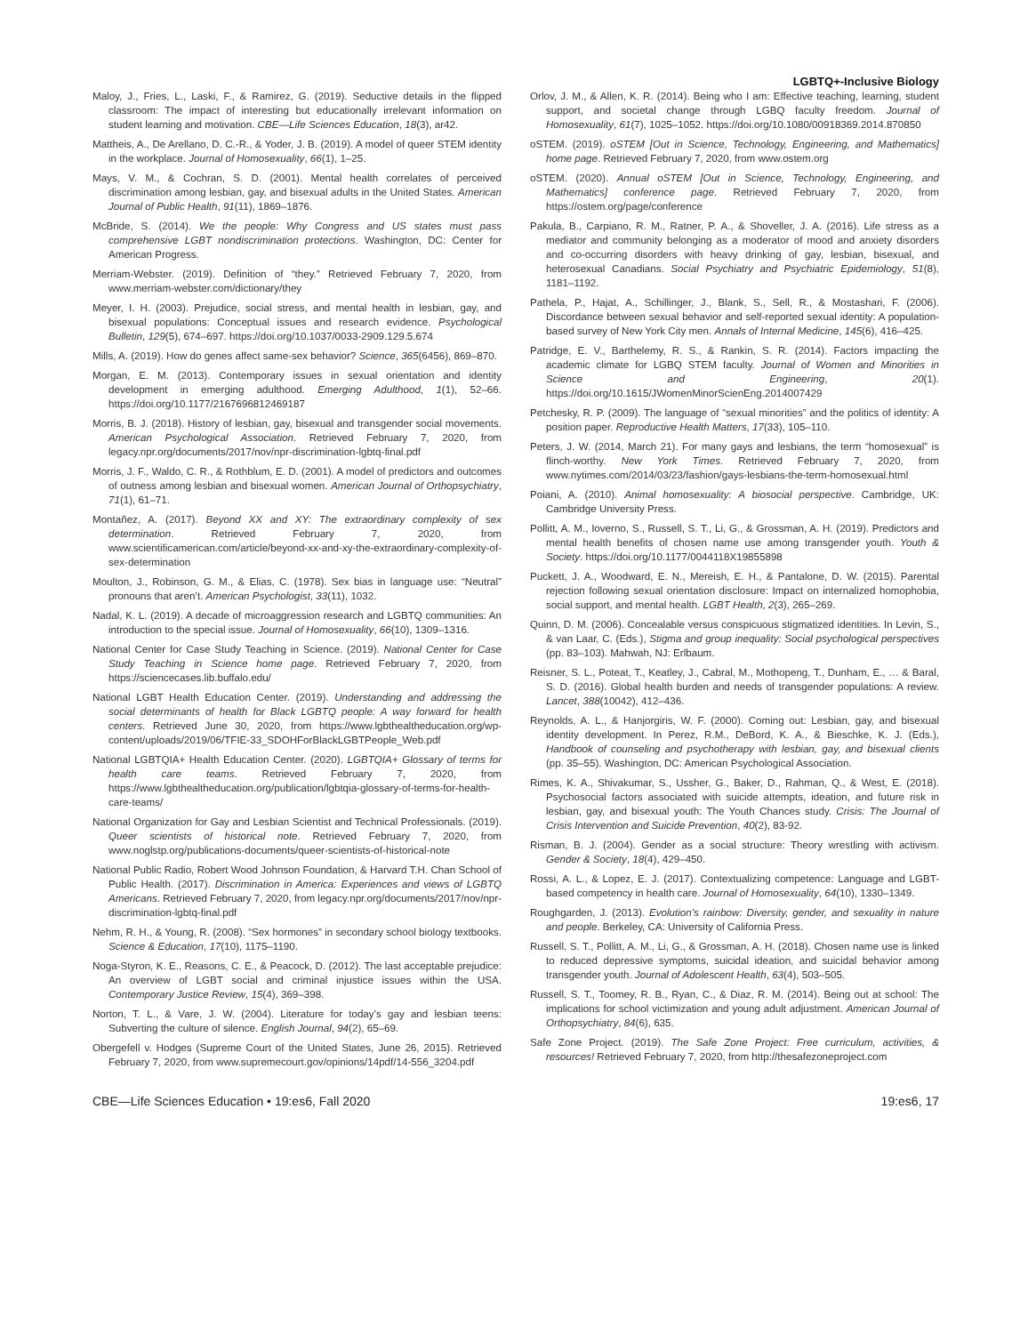LGBTQ+-Inclusive Biology
Maloy, J., Fries, L., Laski, F., & Ramirez, G. (2019). Seductive details in the flipped classroom: The impact of interesting but educationally irrelevant information on student learning and motivation. CBE—Life Sciences Education, 18(3), ar42.
Mattheis, A., De Arellano, D. C.-R., & Yoder, J. B. (2019). A model of queer STEM identity in the workplace. Journal of Homosexuality, 66(1), 1–25.
Mays, V. M., & Cochran, S. D. (2001). Mental health correlates of perceived discrimination among lesbian, gay, and bisexual adults in the United States. American Journal of Public Health, 91(11), 1869–1876.
McBride, S. (2014). We the people: Why Congress and US states must pass comprehensive LGBT nondiscrimination protections. Washington, DC: Center for American Progress.
Merriam-Webster. (2019). Definition of “they.” Retrieved February 7, 2020, from www.merriam-webster.com/dictionary/they
Meyer, I. H. (2003). Prejudice, social stress, and mental health in lesbian, gay, and bisexual populations: Conceptual issues and research evidence. Psychological Bulletin, 129(5), 674–697. https://doi.org/10.1037/0033-2909.129.5.674
Mills, A. (2019). How do genes affect same-sex behavior? Science, 365(6456), 869–870.
Morgan, E. M. (2013). Contemporary issues in sexual orientation and identity development in emerging adulthood. Emerging Adulthood, 1(1), 52–66. https://doi.org/10.1177/2167696812469187
Morris, B. J. (2018). History of lesbian, gay, bisexual and transgender social movements. American Psychological Association. Retrieved February 7, 2020, from legacy.npr.org/documents/2017/nov/npr-discrimination-lgbtq-final.pdf
Morris, J. F., Waldo, C. R., & Rothblum, E. D. (2001). A model of predictors and outcomes of outness among lesbian and bisexual women. American Journal of Orthopsychiatry, 71(1), 61–71.
Montañez, A. (2017). Beyond XX and XY: The extraordinary complexity of sex determination. Retrieved February 7, 2020, from www.scientificamerican.com/article/beyond-xx-and-xy-the-extraordinary-complexity-of-sex-determination
Moulton, J., Robinson, G. M., & Elias, C. (1978). Sex bias in language use: “Neutral” pronouns that aren’t. American Psychologist, 33(11), 1032.
Nadal, K. L. (2019). A decade of microaggression research and LGBTQ communities: An introduction to the special issue. Journal of Homosexuality, 66(10), 1309–1316.
National Center for Case Study Teaching in Science. (2019). National Center for Case Study Teaching in Science home page. Retrieved February 7, 2020, from https://sciencecases.lib.buffalo.edu/
National LGBT Health Education Center. (2019). Understanding and addressing the social determinants of health for Black LGBTQ people: A way forward for health centers. Retrieved June 30, 2020, from https://www.lgbthealtheducation.org/wp-content/uploads/2019/06/TFIE-33_SDOHForBlackLGBTPeople_Web.pdf
National LGBTQIA+ Health Education Center. (2020). LGBTQIA+ Glossary of terms for health care teams. Retrieved February 7, 2020, from https://www.lgbthealtheducation.org/publication/lgbtqia-glossary-of-terms-for-health-care-teams/
National Organization for Gay and Lesbian Scientist and Technical Professionals. (2019). Queer scientists of historical note. Retrieved February 7, 2020, from www.noglstp.org/publications-documents/queer-scientists-of-historical-note
National Public Radio, Robert Wood Johnson Foundation, & Harvard T.H. Chan School of Public Health. (2017). Discrimination in America: Experiences and views of LGBTQ Americans. Retrieved February 7, 2020, from legacy.npr.org/documents/2017/nov/npr-discrimination-lgbtq-final.pdf
Nehm, R. H., & Young, R. (2008). “Sex hormones” in secondary school biology textbooks. Science & Education, 17(10), 1175–1190.
Noga-Styron, K. E., Reasons, C. E., & Peacock, D. (2012). The last acceptable prejudice: An overview of LGBT social and criminal injustice issues within the USA. Contemporary Justice Review, 15(4), 369–398.
Norton, T. L., & Vare, J. W. (2004). Literature for today’s gay and lesbian teens: Subverting the culture of silence. English Journal, 94(2), 65–69.
Obergefell v. Hodges (Supreme Court of the United States, June 26, 2015). Retrieved February 7, 2020, from www.supremecourt.gov/opinions/14pdf/14-556_3204.pdf
Orlov, J. M., & Allen, K. R. (2014). Being who I am: Effective teaching, learning, student support, and societal change through LGBQ faculty freedom. Journal of Homosexuality, 61(7), 1025–1052. https://doi.org/10.1080/00918369.2014.870850
oSTEM. (2019). oSTEM [Out in Science, Technology, Engineering, and Mathematics] home page. Retrieved February 7, 2020, from www.ostem.org
oSTEM. (2020). Annual oSTEM [Out in Science, Technology, Engineering, and Mathematics] conference page. Retrieved February 7, 2020, from https://ostem.org/page/conference
Pakula, B., Carpiano, R. M., Ratner, P. A., & Shoveller, J. A. (2016). Life stress as a mediator and community belonging as a moderator of mood and anxiety disorders and co-occurring disorders with heavy drinking of gay, lesbian, bisexual, and heterosexual Canadians. Social Psychiatry and Psychiatric Epidemiology, 51(8), 1181–1192.
Pathela, P., Hajat, A., Schillinger, J., Blank, S., Sell, R., & Mostashari, F. (2006). Discordance between sexual behavior and self-reported sexual identity: A population-based survey of New York City men. Annals of Internal Medicine, 145(6), 416–425.
Patridge, E. V., Barthelemy, R. S., & Rankin, S. R. (2014). Factors impacting the academic climate for LGBQ STEM faculty. Journal of Women and Minorities in Science and Engineering, 20(1). https://doi.org/10.1615/JWomenMinorScienEng.2014007429
Petchesky, R. P. (2009). The language of “sexual minorities” and the politics of identity: A position paper. Reproductive Health Matters, 17(33), 105–110.
Peters, J. W. (2014, March 21). For many gays and lesbians, the term “homosexual” is flinch-worthy. New York Times. Retrieved February 7, 2020, from www.nytimes.com/2014/03/23/fashion/gays-lesbians-the-term-homosexual.html
Poiani, A. (2010). Animal homosexuality: A biosocial perspective. Cambridge, UK: Cambridge University Press.
Pollitt, A. M., Ioverno, S., Russell, S. T., Li, G., & Grossman, A. H. (2019). Predictors and mental health benefits of chosen name use among transgender youth. Youth & Society. https://doi.org/10.1177/0044118X19855898
Puckett, J. A., Woodward, E. N., Mereish, E. H., & Pantalone, D. W. (2015). Parental rejection following sexual orientation disclosure: Impact on internalized homophobia, social support, and mental health. LGBT Health, 2(3), 265–269.
Quinn, D. M. (2006). Concealable versus conspicuous stigmatized identities. In Levin, S., & van Laar, C. (Eds.), Stigma and group inequality: Social psychological perspectives (pp. 83–103). Mahwah, NJ: Erlbaum.
Reisner, S. L., Poteat, T., Keatley, J., Cabral, M., Mothopeng, T., Dunham, E., … & Baral, S. D. (2016). Global health burden and needs of transgender populations: A review. Lancet, 388(10042), 412–436.
Reynolds, A. L., & Hanjorgiris, W. F. (2000). Coming out: Lesbian, gay, and bisexual identity development. In Perez, R.M., DeBord, K. A., & Bieschke, K. J. (Eds.), Handbook of counseling and psychotherapy with lesbian, gay, and bisexual clients (pp. 35–55). Washington, DC: American Psychological Association.
Rimes, K. A., Shivakumar, S., Ussher, G., Baker, D., Rahman, Q., & West, E. (2018). Psychosocial factors associated with suicide attempts, ideation, and future risk in lesbian, gay, and bisexual youth: The Youth Chances study. Crisis: The Journal of Crisis Intervention and Suicide Prevention, 40(2), 83-92.
Risman, B. J. (2004). Gender as a social structure: Theory wrestling with activism. Gender & Society, 18(4), 429–450.
Rossi, A. L., & Lopez, E. J. (2017). Contextualizing competence: Language and LGBT-based competency in health care. Journal of Homosexuality, 64(10), 1330–1349.
Roughgarden, J. (2013). Evolution’s rainbow: Diversity, gender, and sexuality in nature and people. Berkeley, CA: University of California Press.
Russell, S. T., Pollitt, A. M., Li, G., & Grossman, A. H. (2018). Chosen name use is linked to reduced depressive symptoms, suicidal ideation, and suicidal behavior among transgender youth. Journal of Adolescent Health, 63(4), 503–505.
Russell, S. T., Toomey, R. B., Ryan, C., & Diaz, R. M. (2014). Being out at school: The implications for school victimization and young adult adjustment. American Journal of Orthopsychiatry, 84(6), 635.
Safe Zone Project. (2019). The Safe Zone Project: Free curriculum, activities, & resources! Retrieved February 7, 2020, from http://thesafezoneproject.com
CBE—Life Sciences Education • 19:es6, Fall 2020 19:es6, 17